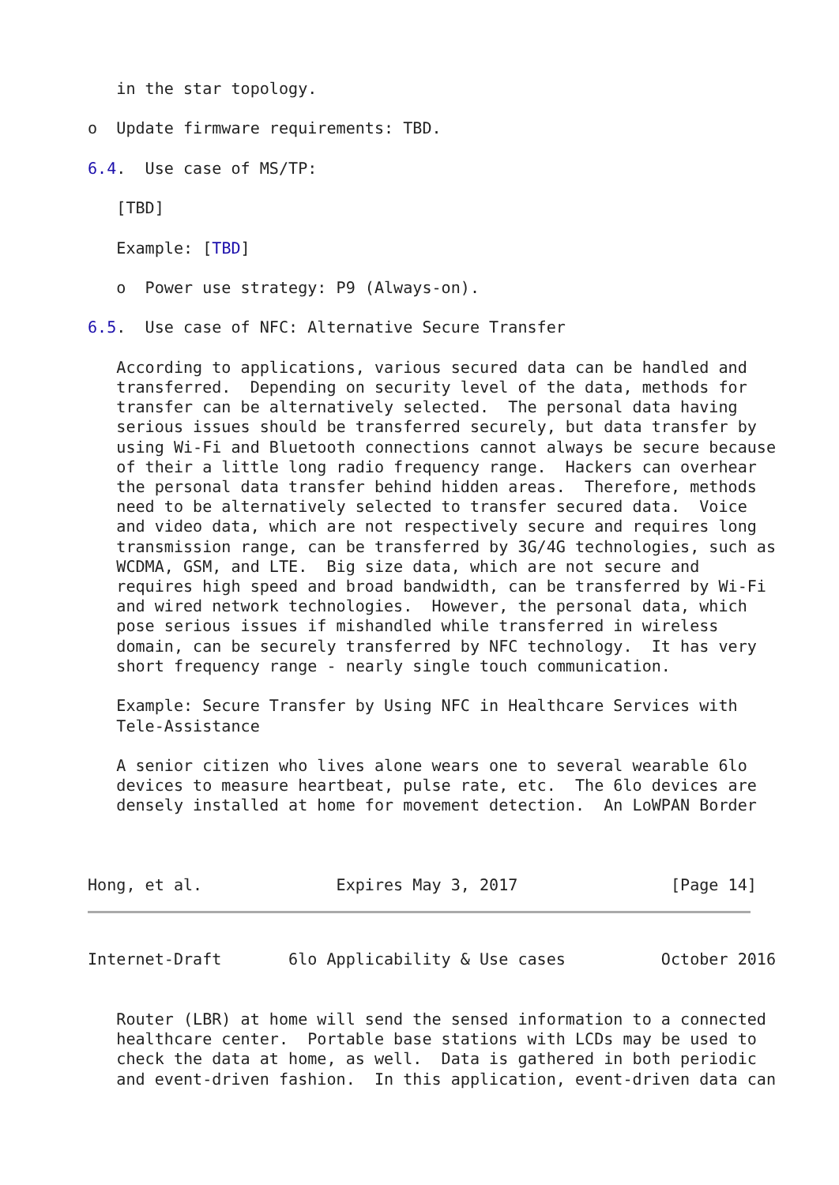in the star topology.

o  Update firmware requirements: TBD.

6.4.  Use case of MS/TP:

   [TBD]

   Example: [TBD]

   o  Power use strategy: P9 (Always-on).

6.5.  Use case of NFC: Alternative Secure Transfer

   According to applications, various secured data can be handled and
   transferred.  Depending on security level of the data, methods for
   transfer can be alternatively selected.  The personal data having
   serious issues should be transferred securely, but data transfer by
   using Wi-Fi and Bluetooth connections cannot always be secure because
   of their a little long radio frequency range.  Hackers can overhear
   the personal data transfer behind hidden areas.  Therefore, methods
   need to be alternatively selected to transfer secured data.  Voice
   and video data, which are not respectively secure and requires long
   transmission range, can be transferred by 3G/4G technologies, such as
   WCDMA, GSM, and LTE.  Big size data, which are not secure and
   requires high speed and broad bandwidth, can be transferred by Wi-Fi
   and wired network technologies.  However, the personal data, which
   pose serious issues if mishandled while transferred in wireless
   domain, can be securely transferred by NFC technology.  It has very
   short frequency range - nearly single touch communication.

   Example: Secure Transfer by Using NFC in Healthcare Services with
   Tele-Assistance

   A senior citizen who lives alone wears one to several wearable 6lo
   devices to measure heartbeat, pulse rate, etc.  The 6lo devices are
   densely installed at home for movement detection.  An LoWPAN Border



Hong, et al.              Expires May 3, 2017                [Page 14]
Internet-Draft       6lo Applicability & Use cases          October 2016


   Router (LBR) at home will send the sensed information to a connected
   healthcare center.  Portable base stations with LCDs may be used to
   check the data at home, as well.  Data is gathered in both periodic
   and event-driven fashion.  In this application, event-driven data can